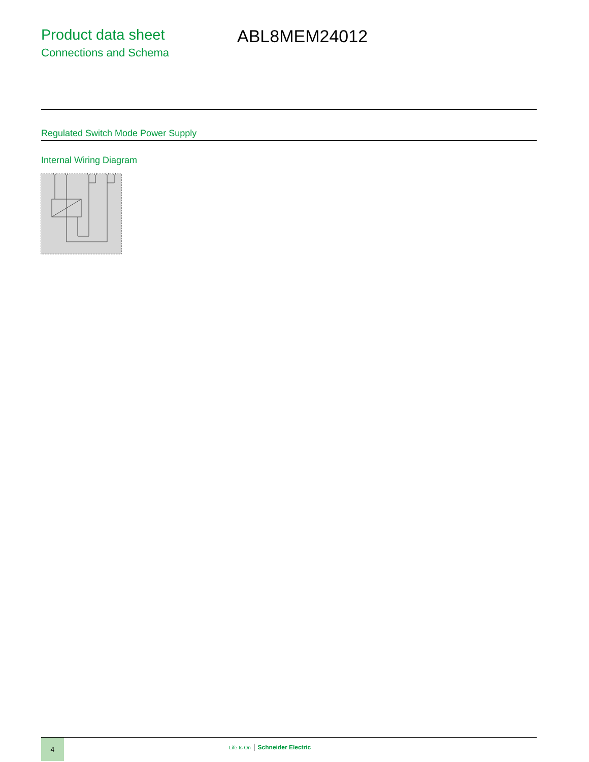Product data sheet
Connections and Schema
ABL8MEM24012
Regulated Switch Mode Power Supply
Internal Wiring Diagram
4
Life Is On Schneider Electric